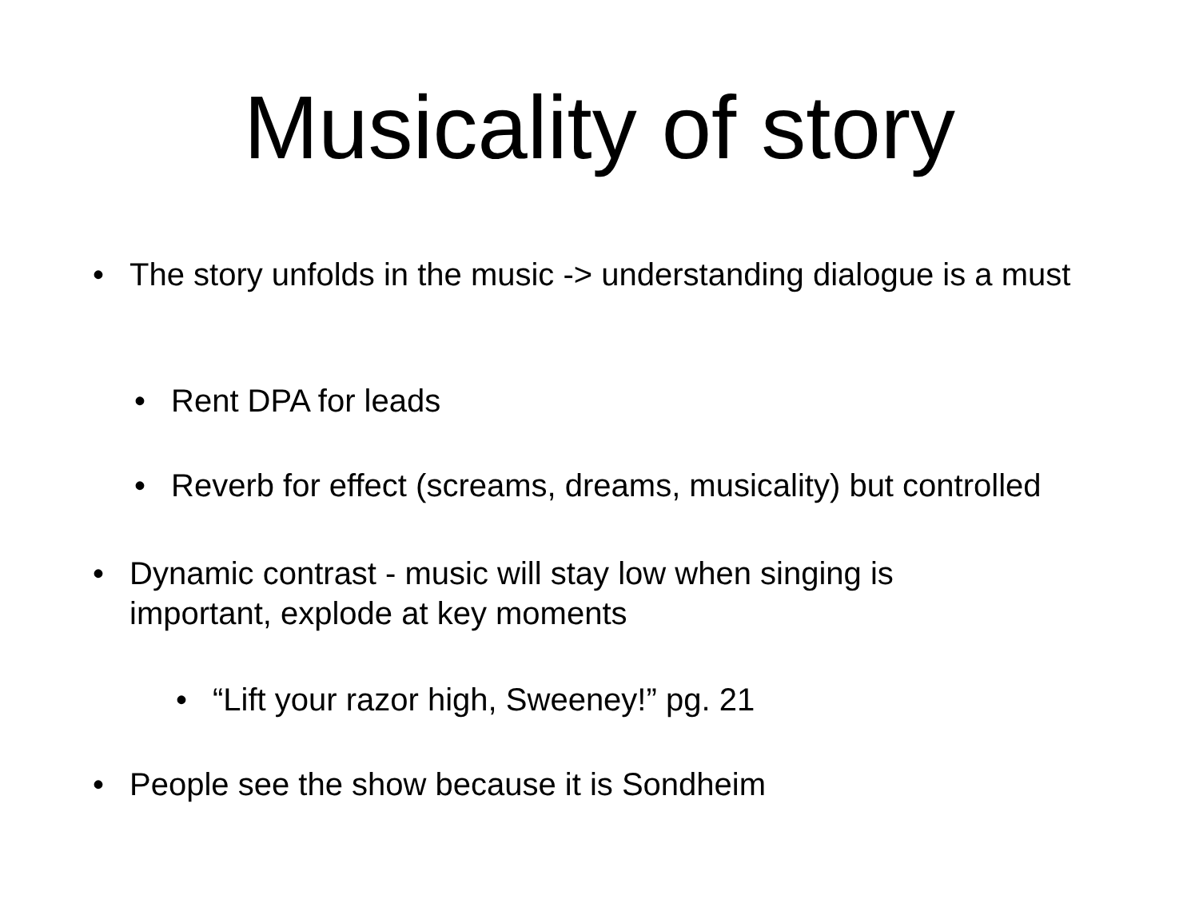Musicality of story
• The story unfolds in the music -> understanding dialogue is a must
• Rent DPA for leads
• Reverb for effect (screams, dreams, musicality) but controlled
• Dynamic contrast - music will stay low when singing is important, explode at key moments
• “Lift your razor high, Sweeney!” pg. 21
• People see the show because it is Sondheim